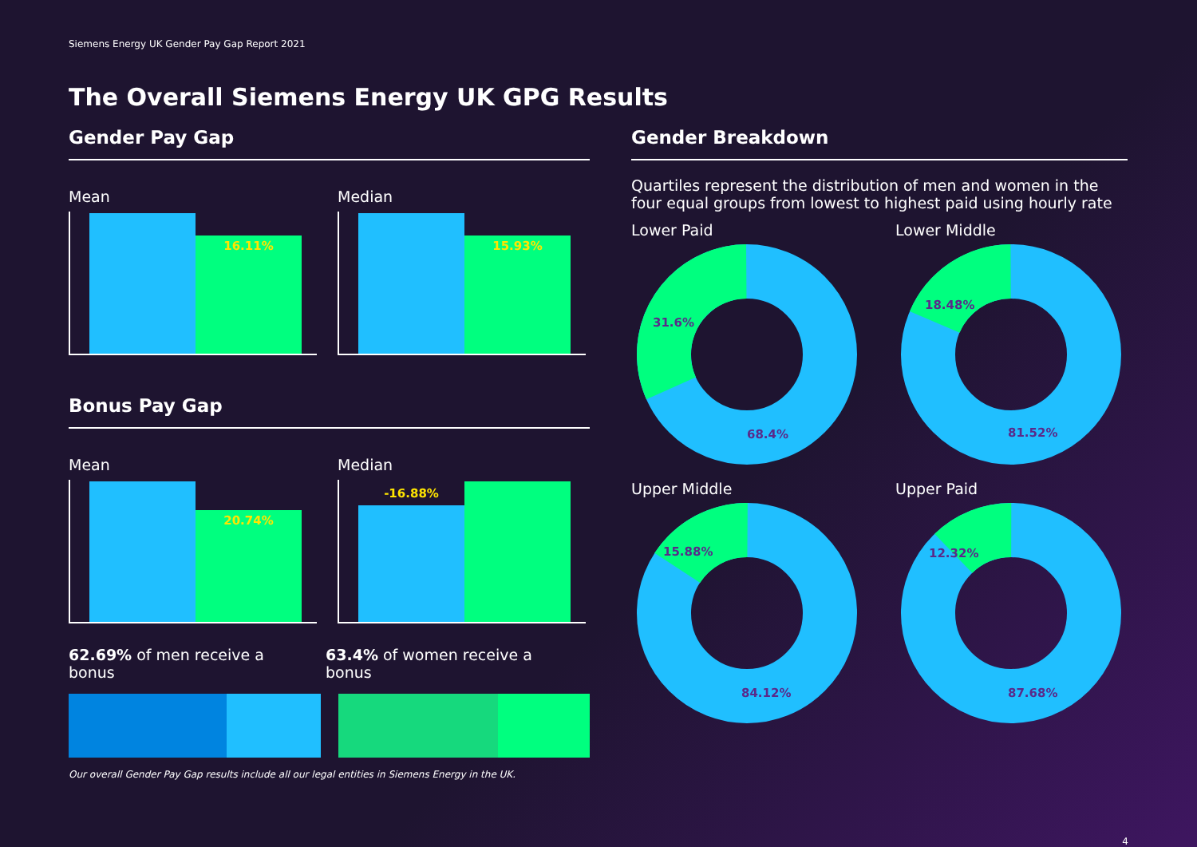Siemens Energy UK Gender Pay Gap Report 2021
The Overall Siemens Energy UK GPG Results
Gender Pay Gap
Mean
16.11%
Median
15.93%
Bonus Pay Gap
Mean
20.74%
Median
-16.88%
62.69% of men receive a bonus
63.4% of women receive a bonus
Our overall Gender Pay Gap results include all our legal entities in Siemens Energy in the UK.
Gender Breakdown
Quartiles represent the distribution of men and women in the four equal groups from lowest to highest paid using hourly rate
Lower Paid
31.6%
68.4%
Lower Middle
18.48%
81.52%
Upper Middle
15.88%
84.12%
Upper Paid
12.32%
87.68%
4